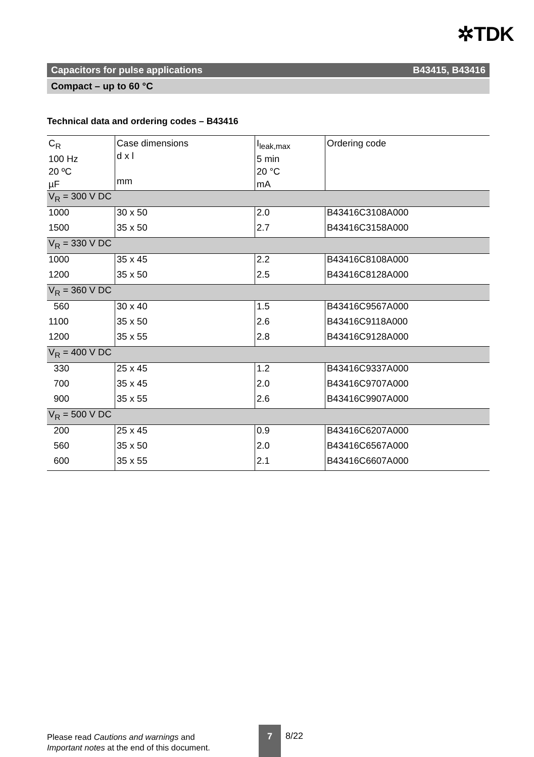✲TDK
Capacitors for pulse applications B43415, B43416
Compact – up to 60 °C
Technical data and ordering codes – B43416
| C<sub>R</sub> 100 Hz 20 ºC µF | Case dimensions d x l mm | I<sub>leak,max</sub> 5 min 20 °C mA | Ordering code |
| V<sub>R</sub> = 300 V DC | | | |
| 1000 | 30 x 50 | 2.0 | B43416C3108A000 |
| 1500 | 35 x 50 | 2.7 | B43416C3158A000 |
| V<sub>R</sub> = 330 V DC | | | |
| 1000 | 35 x 45 | 2.2 | B43416C8108A000 |
| 1200 | 35 x 50 | 2.5 | B43416C8128A000 |
| V<sub>R</sub> = 360 V DC | | | |
| 560 | 30 x 40 | 1.5 | B43416C9567A000 |
| 1100 | 35 x 50 | 2.6 | B43416C9118A000 |
| 1200 | 35 x 55 | 2.8 | B43416C9128A000 |
| V<sub>R</sub> = 400 V DC | | | |
| 330 | 25 x 45 | 1.2 | B43416C9337A000 |
| 700 | 35 x 45 | 2.0 | B43416C9707A000 |
| 900 | 35 x 55 | 2.6 | B43416C9907A000 |
| V<sub>R</sub> = 500 V DC | | | |
| 200 | 25 x 45 | 0.9 | B43416C6207A000 |
| 560 | 35 x 50 | 2.0 | B43416C6567A000 |
| 600 | 35 x 55 | 2.1 | B43416C6607A000 |
Please read Cautions and warnings and
Important notes at the end of this document.
7
8/22